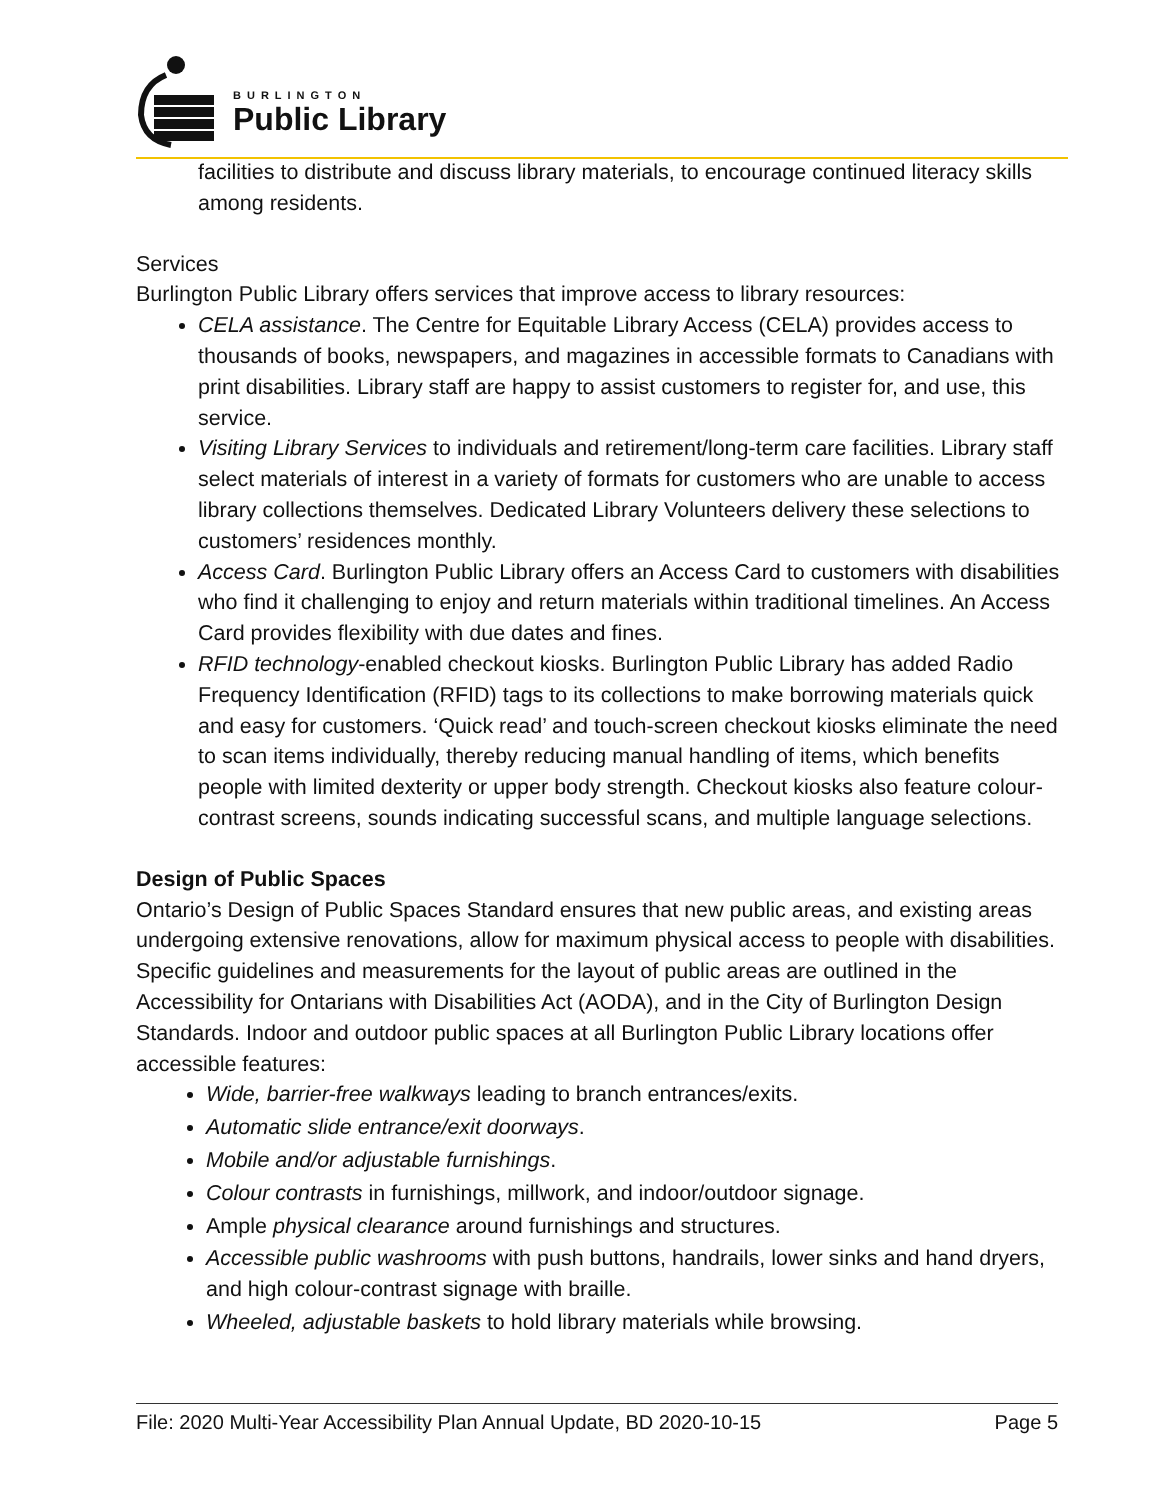BURLINGTON
Public Library
facilities to distribute and discuss library materials, to encourage continued literacy skills among residents.
Services
Burlington Public Library offers services that improve access to library resources:
CELA assistance. The Centre for Equitable Library Access (CELA) provides access to thousands of books, newspapers, and magazines in accessible formats to Canadians with print disabilities. Library staff are happy to assist customers to register for, and use, this service.
Visiting Library Services to individuals and retirement/long-term care facilities. Library staff select materials of interest in a variety of formats for customers who are unable to access library collections themselves. Dedicated Library Volunteers delivery these selections to customers’ residences monthly.
Access Card. Burlington Public Library offers an Access Card to customers with disabilities who find it challenging to enjoy and return materials within traditional timelines. An Access Card provides flexibility with due dates and fines.
RFID technology-enabled checkout kiosks. Burlington Public Library has added Radio Frequency Identification (RFID) tags to its collections to make borrowing materials quick and easy for customers. ‘Quick read’ and touch-screen checkout kiosks eliminate the need to scan items individually, thereby reducing manual handling of items, which benefits people with limited dexterity or upper body strength. Checkout kiosks also feature colour-contrast screens, sounds indicating successful scans, and multiple language selections.
Design of Public Spaces
Ontario’s Design of Public Spaces Standard ensures that new public areas, and existing areas undergoing extensive renovations, allow for maximum physical access to people with disabilities. Specific guidelines and measurements for the layout of public areas are outlined in the Accessibility for Ontarians with Disabilities Act (AODA), and in the City of Burlington Design Standards. Indoor and outdoor public spaces at all Burlington Public Library locations offer accessible features:
Wide, barrier-free walkways leading to branch entrances/exits.
Automatic slide entrance/exit doorways.
Mobile and/or adjustable furnishings.
Colour contrasts in furnishings, millwork, and indoor/outdoor signage.
Ample physical clearance around furnishings and structures.
Accessible public washrooms with push buttons, handrails, lower sinks and hand dryers, and high colour-contrast signage with braille.
Wheeled, adjustable baskets to hold library materials while browsing.
File: 2020 Multi-Year Accessibility Plan Annual Update, BD 2020-10-15 Page 5